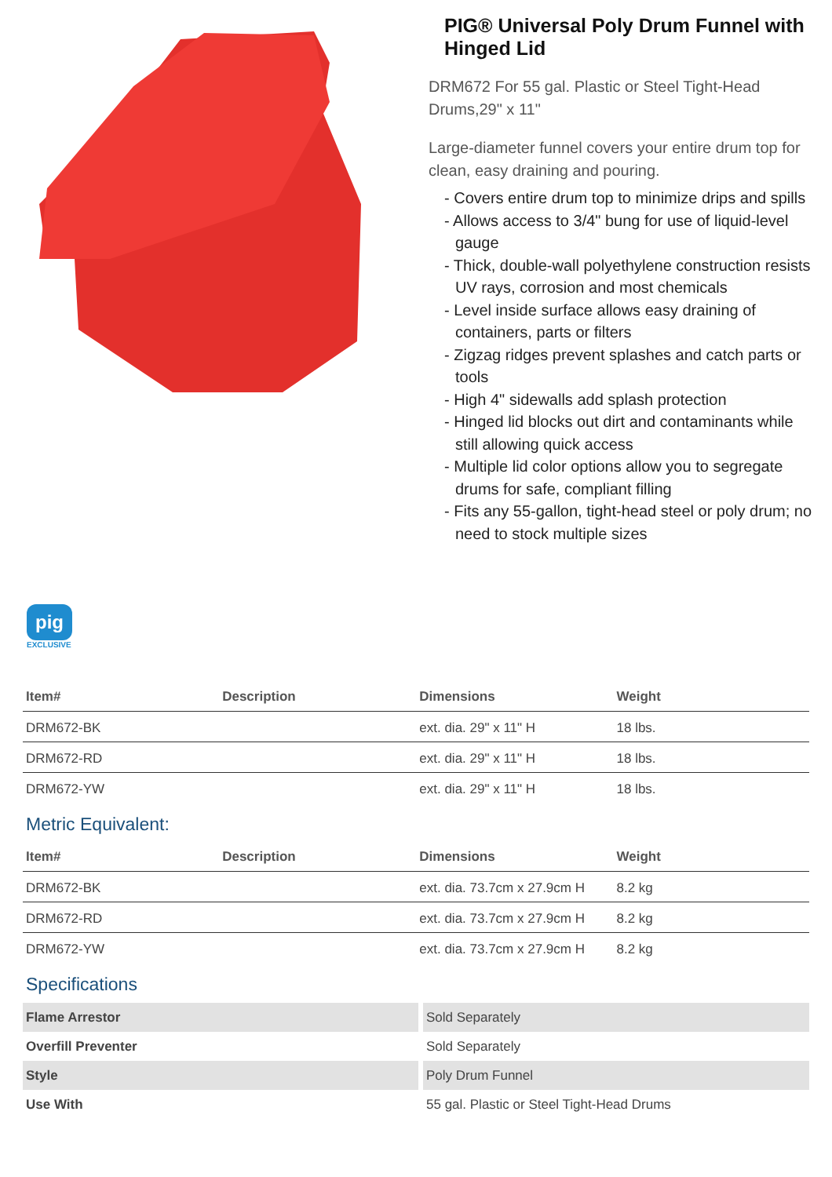PIG® Universal Poly Drum Funnel with Hinged Lid
DRM672 For 55 gal. Plastic or Steel Tight-Head Drums,29" x 11"
Large-diameter funnel covers your entire drum top for clean, easy draining and pouring.
- Covers entire drum top to minimize drips and spills
- Allows access to 3/4" bung for use of liquid-level gauge
- Thick, double-wall polyethylene construction resists UV rays, corrosion and most chemicals
- Level inside surface allows easy draining of containers, parts or filters
- Zigzag ridges prevent splashes and catch parts or tools
- High 4" sidewalls add splash protection
- Hinged lid blocks out dirt and contaminants while still allowing quick access
- Multiple lid color options allow you to segregate drums for safe, compliant filling
- Fits any 55-gallon, tight-head steel or poly drum; no need to stock multiple sizes
pig
EXCLUSIVE
| Item# | Description | Dimensions | Weight |
| --- | --- | --- | --- |
| DRM672-BK | | ext. dia. 29" x 11" H | 18 lbs. |
| DRM672-RD | | ext. dia. 29" x 11" H | 18 lbs. |
| DRM672-YW | | ext. dia. 29" x 11" H | 18 lbs. |
Metric Equivalent:
| Item# | Description | Dimensions | Weight |
| --- | --- | --- | --- |
| DRM672-BK | | ext. dia. 73.7cm x 27.9cm H | 8.2 kg |
| DRM672-RD | | ext. dia. 73.7cm x 27.9cm H | 8.2 kg |
| DRM672-YW | | ext. dia. 73.7cm x 27.9cm H | 8.2 kg |
Specifications
| Flame Arrestor | Sold Separately |
| Overfill Preventer | Sold Separately |
| Style | Poly Drum Funnel |
| Use With | 55 gal. Plastic or Steel Tight-Head Drums |